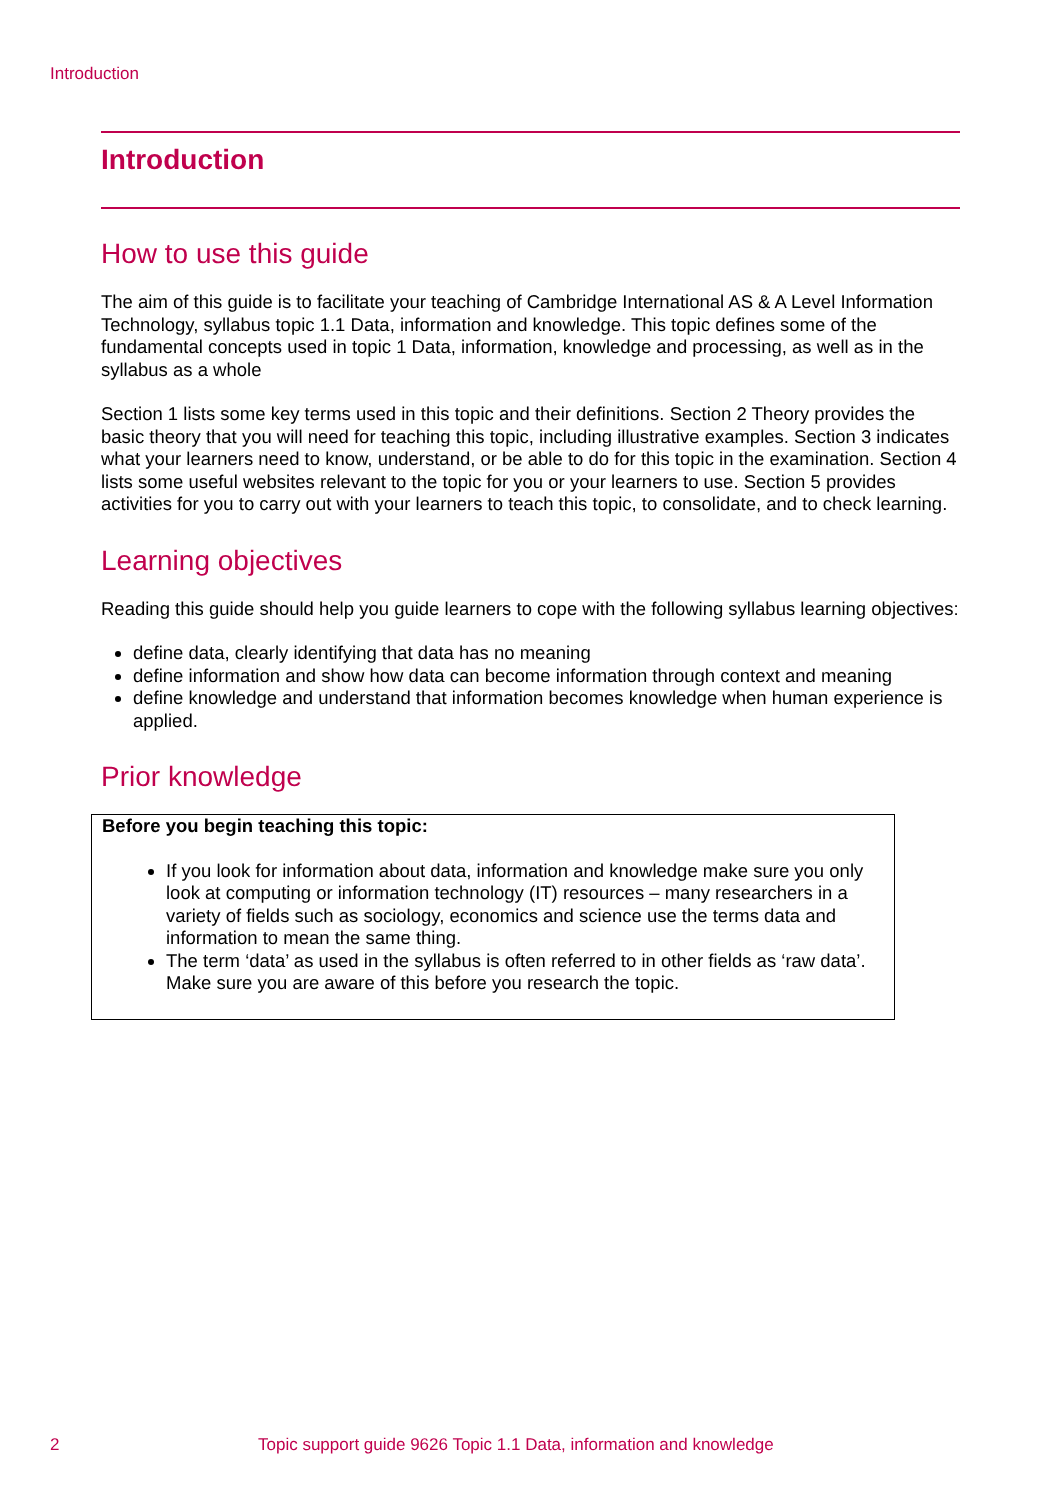Introduction
Introduction
How to use this guide
The aim of this guide is to facilitate your teaching of Cambridge International AS & A Level Information Technology, syllabus topic 1.1 Data, information and knowledge. This topic defines some of the fundamental concepts used in topic 1 Data, information, knowledge and processing, as well as in the syllabus as a whole
Section 1 lists some key terms used in this topic and their definitions. Section 2 Theory provides the basic theory that you will need for teaching this topic, including illustrative examples. Section 3 indicates what your learners need to know, understand, or be able to do for this topic in the examination. Section 4 lists some useful websites relevant to the topic for you or your learners to use. Section 5 provides activities for you to carry out with your learners to teach this topic, to consolidate, and to check learning.
Learning objectives
Reading this guide should help you guide learners to cope with the following syllabus learning objectives:
define data, clearly identifying that data has no meaning
define information and show how data can become information through context and meaning
define knowledge and understand that information becomes knowledge when human experience is applied.
Prior knowledge
Before you begin teaching this topic:
If you look for information about data, information and knowledge make sure you only look at computing or information technology (IT) resources – many researchers in a variety of fields such as sociology, economics and science use the terms data and information to mean the same thing.
The term ‘data’ as used in the syllabus is often referred to in other fields as ‘raw data’. Make sure you are aware of this before you research the topic.
2 Topic support guide 9626 Topic 1.1 Data, information and knowledge